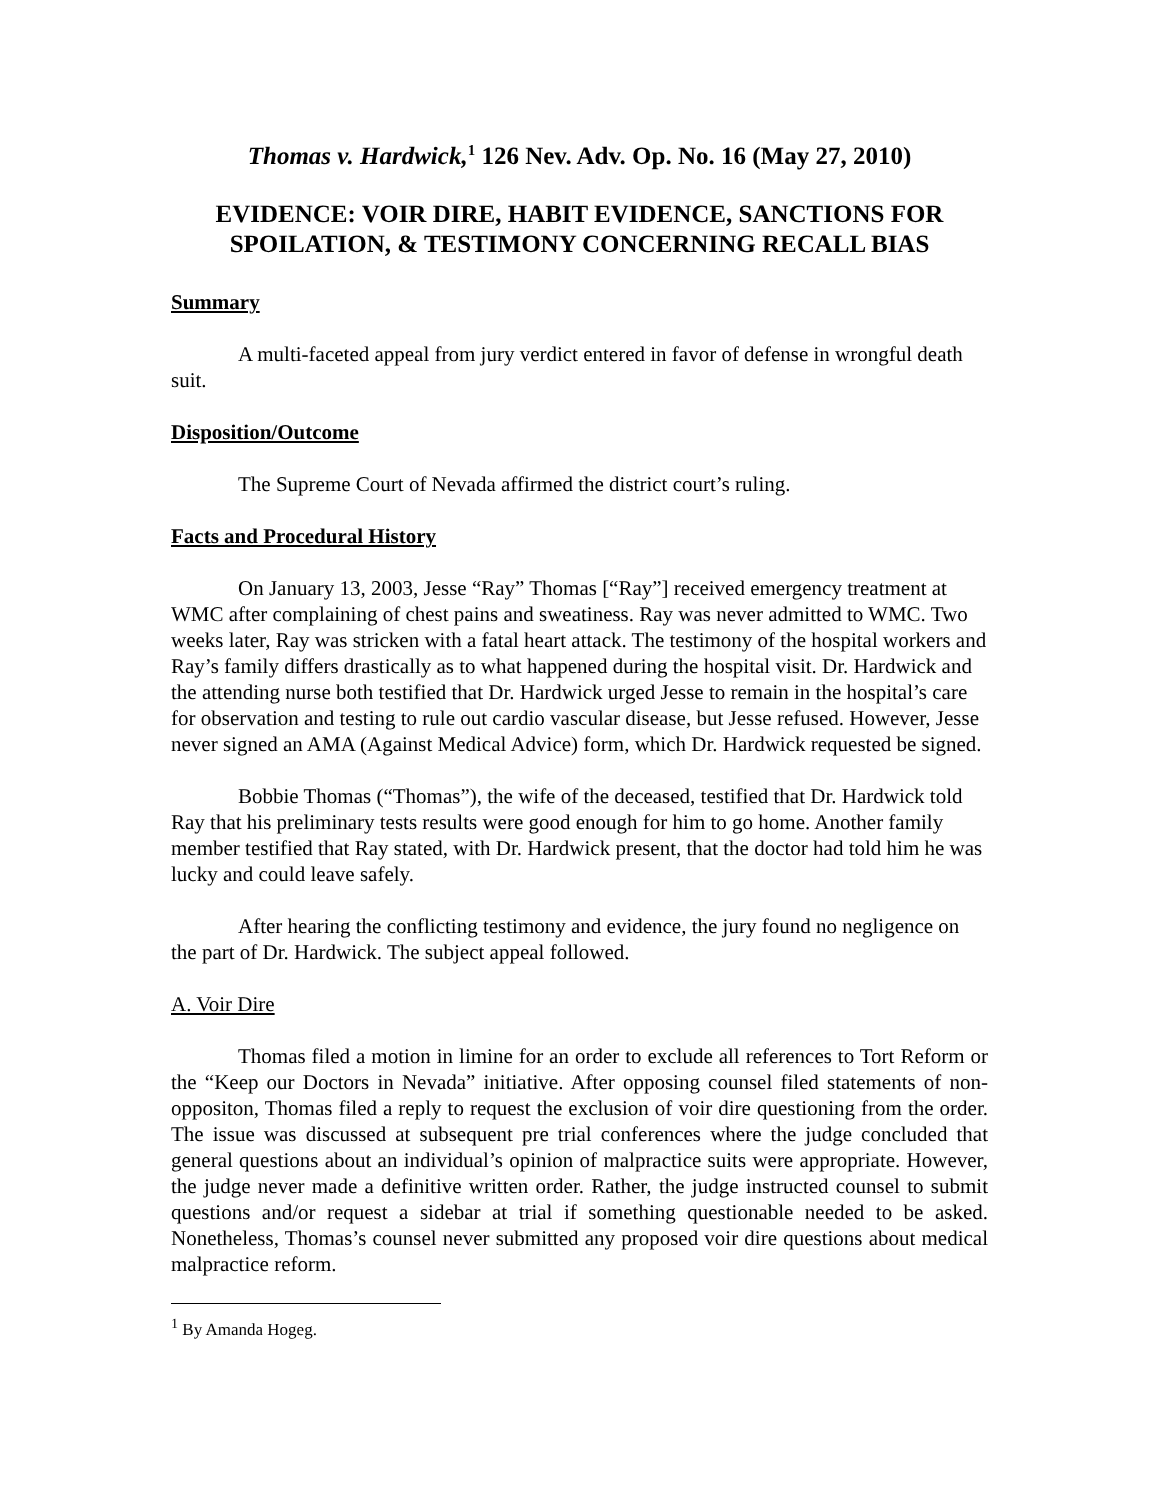Thomas v. Hardwick,<sup>1</sup> 126 Nev. Adv. Op. No. 16 (May 27, 2010)
EVIDENCE: VOIR DIRE, HABIT EVIDENCE, SANCTIONS FOR SPOILATION, & TESTIMONY CONCERNING RECALL BIAS
Summary
A multi-faceted appeal from jury verdict entered in favor of defense in wrongful death suit.
Disposition/Outcome
The Supreme Court of Nevada affirmed the district court’s ruling.
Facts and Procedural History
On January 13, 2003, Jesse “Ray” Thomas [“Ray”] received emergency treatment at WMC after complaining of chest pains and sweatiness. Ray was never admitted to WMC. Two weeks later, Ray was stricken with a fatal heart attack. The testimony of the hospital workers and Ray’s family differs drastically as to what happened during the hospital visit. Dr. Hardwick and the attending nurse both testified that Dr. Hardwick urged Jesse to remain in the hospital’s care for observation and testing to rule out cardio vascular disease, but Jesse refused. However, Jesse never signed an AMA (Against Medical Advice) form, which Dr. Hardwick requested be signed.
Bobbie Thomas (“Thomas”), the wife of the deceased, testified that Dr. Hardwick told Ray that his preliminary tests results were good enough for him to go home. Another family member testified that Ray stated, with Dr. Hardwick present, that the doctor had told him he was lucky and could leave safely.
After hearing the conflicting testimony and evidence, the jury found no negligence on the part of Dr. Hardwick. The subject appeal followed.
A. Voir Dire
Thomas filed a motion in limine for an order to exclude all references to Tort Reform or the “Keep our Doctors in Nevada” initiative. After opposing counsel filed statements of non-oppositon, Thomas filed a reply to request the exclusion of voir dire questioning from the order. The issue was discussed at subsequent pre trial conferences where the judge concluded that general questions about an individual’s opinion of malpractice suits were appropriate. However, the judge never made a definitive written order. Rather, the judge instructed counsel to submit questions and/or request a sidebar at trial if something questionable needed to be asked. Nonetheless, Thomas’s counsel never submitted any proposed voir dire questions about medical malpractice reform.
<sup>1</sup> By Amanda Hogeg.